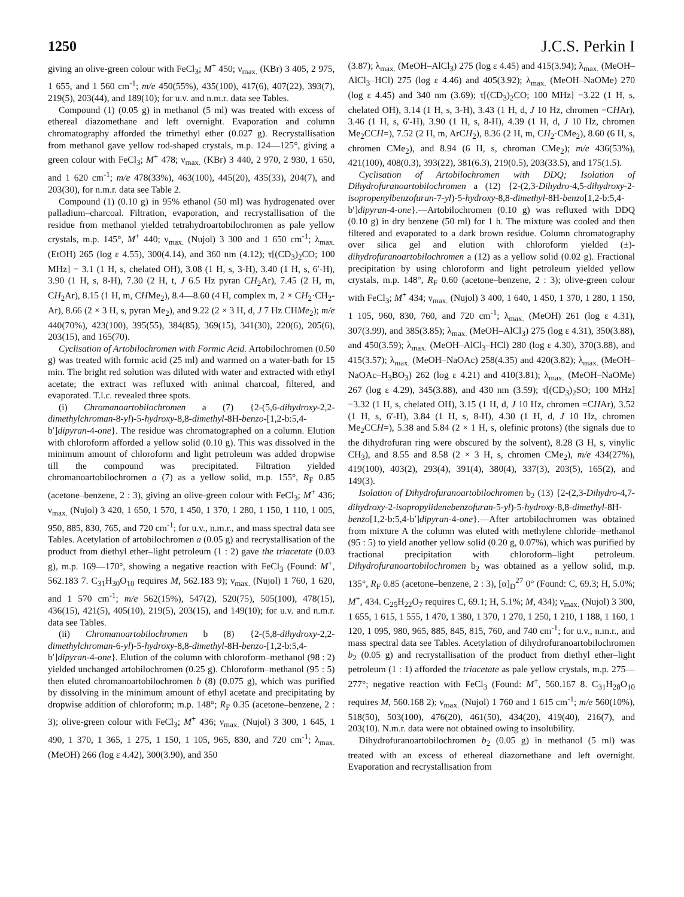1250 J.C.S. Perkin I
giving an olive-green colour with FeCl<sub>3</sub>; M<sup>+</sup> 450; ν<sub>max.</sub> (KBr) 3 405, 2 975, 1 655, and 1 560 cm<sup>-1</sup>; m/e 450(55%), 435(100), 417(6), 407(22), 393(7), 219(5), 203(44), and 189(10); for u.v. and n.m.r. data see Tables.
Compound (1) (0.05 g) in methanol (5 ml) was treated with excess of ethereal diazomethane and left overnight. Evaporation and column chromatography afforded the trimethyl ether (0.027 g). Recrystallisation from methanol gave yellow rod-shaped crystals, m.p. 124—125°, giving a green colour with FeCl<sub>3</sub>; M<sup>+</sup> 478; ν<sub>max.</sub> (KBr) 3 440, 2 970, 2 930, 1 650, and 1 620 cm<sup>-1</sup>; m/e 478(33%), 463(100), 445(20), 435(33), 204(7), and 203(30), for n.m.r. data see Table 2.
Compound (1) (0.10 g) in 95% ethanol (50 ml) was hydrogenated over palladium–charcoal. Filtration, evaporation, and recrystallisation of the residue from methanol yielded tetrahydroartobilochromen as pale yellow crystals, m.p. 145°, M<sup>+</sup> 440; ν<sub>max.</sub> (Nujol) 3 300 and 1 650 cm<sup>-1</sup>; λ<sub>max.</sub> (EtOH) 265 (log ε 4.55), 300(4.14), and 360 nm (4.12); τ[(CD<sub>3</sub>)<sub>2</sub>CO; 100 MHz] − 3.1 (1 H, s, chelated OH), 3.08 (1 H, s, 3-H), 3.40 (1 H, s, 6′-H), 3.90 (1 H, s, 8-H), 7.30 (2 H, t, J 6.5 Hz pyran CH<sub>2</sub>Ar), 7.45 (2 H, m, CH<sub>2</sub>Ar), 8.15 (1 H, m, CHMe<sub>2</sub>), 8.4—8.60 (4 H, complex m, 2 × CH<sub>2</sub>·CH<sub>2</sub>-Ar), 8.66 (2 × 3 H, s, pyran Me<sub>2</sub>), and 9.22 (2 × 3 H, d, J 7 Hz CHMe<sub>2</sub>); m/e 440(70%), 423(100), 395(55), 384(85), 369(15), 341(30), 220(6), 205(6), 203(15), and 165(70).
Cyclisation of Artobilochromen with Formic Acid. Artobilochromen (0.50 g) was treated with formic acid (25 ml) and warmed on a water-bath for 15 min. The bright red solution was diluted with water and extracted with ethyl acetate; the extract was refluxed with animal charcoal, filtered, and evaporated. T.l.c. revealed three spots.
(i) Chromanoartobilochromen a (7) {2-(5,6-dihydroxy-2,2-dimethylchroman-8-yl)-5-hydroxy-8,8-dimethyl-8H-benzo-[1,2-b:5,4-b′]dipyran-4-one}. The residue was chromatographed on a column. Elution with chloroform afforded a yellow solid (0.10 g). This was dissolved in the minimum amount of chloroform and light petroleum was added dropwise till the compound was precipitated. Filtration yielded chromanoartobilochromen a (7) as a yellow solid, m.p. 155°, R<sub>F</sub> 0.85 (acetone–benzene, 2 : 3), giving an olive-green colour with FeCl<sub>3</sub>; M<sup>+</sup> 436; ν<sub>max.</sub> (Nujol) 3 420, 1 650, 1 570, 1 450, 1 370, 1 280, 1 150, 1 110, 1 005, 950, 885, 830, 765, and 720 cm<sup>-1</sup>; for u.v., n.m.r., and mass spectral data see Tables. Acetylation of artobilochromen a (0.05 g) and recrystallisation of the product from diethyl ether–light petroleum (1 : 2) gave the triacetate (0.03 g), m.p. 169—170°, showing a negative reaction with FeCl<sub>3</sub> (Found: M<sup>+</sup>, 562.183 7. C<sub>31</sub>H<sub>30</sub>O<sub>10</sub> requires M, 562.183 9); ν<sub>max.</sub> (Nujol) 1 760, 1 620, and 1 570 cm<sup>-1</sup>; m/e 562(15%), 547(2), 520(75), 505(100), 478(15), 436(15), 421(5), 405(10), 219(5), 203(15), and 149(10); for u.v. and n.m.r. data see Tables.
(ii) Chromanoartobilochromen b (8) {2-(5,8-dihydroxy-2,2-dimethylchroman-6-yl)-5-hydroxy-8,8-dimethyl-8H-benzo-[1,2-b:5,4-b′]dipyran-4-one}. Elution of the column with chloroform–methanol (98 : 2) yielded unchanged artobilochromen (0.25 g). Chloroform–methanol (95 : 5) then eluted chromanoartobilochromen b (8) (0.075 g), which was purified by dissolving in the minimum amount of ethyl acetate and precipitating by dropwise addition of chloroform; m.p. 148°; R<sub>F</sub> 0.35 (acetone–benzene, 2 : 3); olive-green colour with FeCl<sub>3</sub>; M<sup>+</sup> 436; ν<sub>max.</sub> (Nujol) 3 300, 1 645, 1 490, 1 370, 1 365, 1 275, 1 150, 1 105, 965, 830, and 720 cm<sup>-1</sup>; λ<sub>max.</sub> (MeOH) 266 (log ε 4.42), 300(3.90), and 350
(3.87); λ<sub>max.</sub> (MeOH–AlCl<sub>3</sub>) 275 (log ε 4.45) and 415(3.94); λ<sub>max.</sub> (MeOH–AlCl<sub>3</sub>–HCl) 275 (log ε 4.46) and 405(3.92); λ<sub>max.</sub> (MeOH–NaOMe) 270 (log ε 4.45) and 340 nm (3.69); τ[(CD<sub>3</sub>)<sub>2</sub>CO; 100 MHz] −3.22 (1 H, s, chelated OH), 3.14 (1 H, s, 3-H), 3.43 (1 H, d, J 10 Hz, chromen =CHAr), 3.46 (1 H, s, 6′-H), 3.90 (1 H, s, 8-H), 4.39 (1 H, d, J 10 Hz, chromen Me<sub>2</sub>CCH=), 7.52 (2 H, m, ArCH<sub>2</sub>), 8.36 (2 H, m, CH<sub>2</sub>·CMe<sub>2</sub>), 8.60 (6 H, s, chromen CMe<sub>2</sub>), and 8.94 (6 H, s, chroman CMe<sub>2</sub>); m/e 436(53%), 421(100), 408(0.3), 393(22), 381(6.3), 219(0.5), 203(33.5), and 175(1.5).
Cyclisation of Artobilochromen with DDQ; Isolation of Dihydrofuranoartobilochromen a (12) {2-(2,3-Dihydro-4,5-dihydroxy-2-isopropenylbenzofuran-7-yl)-5-hydroxy-8,8-dimethyl-8H-benzo[1,2-b:5,4-b′]dipyran-4-one}.—Artobilochromen (0.10 g) was refluxed with DDQ (0.10 g) in dry benzene (50 ml) for 1 h. The mixture was cooled and then filtered and evaporated to a dark brown residue. Column chromatography over silica gel and elution with chloroform yielded (±)-dihydrofuranoartobilochromen a (12) as a yellow solid (0.02 g). Fractional precipitation by using chloroform and light petroleum yielded yellow crystals, m.p. 148°, R<sub>F</sub> 0.60 (acetone–benzene, 2 : 3); olive-green colour with FeCl<sub>3</sub>; M<sup>+</sup> 434; ν<sub>max.</sub> (Nujol) 3 400, 1 640, 1 450, 1 370, 1 280, 1 150, 1 105, 960, 830, 760, and 720 cm<sup>-1</sup>; λ<sub>max.</sub> (MeOH) 261 (log ε 4.31), 307(3.99), and 385(3.85); λ<sub>max.</sub> (MeOH–AlCl<sub>3</sub>) 275 (log ε 4.31), 350(3.88), and 450(3.59); λ<sub>max.</sub> (MeOH–AlCl<sub>3</sub>–HCl) 280 (log ε 4.30), 370(3.88), and 415(3.57); λ<sub>max.</sub> (MeOH–NaOAc) 258(4.35) and 420(3.82); λ<sub>max.</sub> (MeOH–NaOAc–H<sub>3</sub>BO<sub>3</sub>) 262 (log ε 4.21) and 410(3.81); λ<sub>max.</sub> (MeOH–NaOMe) 267 (log ε 4.29), 345(3.88), and 430 nm (3.59); τ[(CD<sub>3</sub>)<sub>2</sub>SO; 100 MHz] −3.32 (1 H, s, chelated OH), 3.15 (1 H, d, J 10 Hz, chromen =CHAr), 3.52 (1 H, s, 6′-H), 3.84 (1 H, s, 8-H), 4.30 (1 H, d, J 10 Hz, chromen Me<sub>2</sub>CCH=), 5.38 and 5.84 (2 × 1 H, s, olefinic protons) (the signals due to the dihydrofuran ring were obscured by the solvent), 8.28 (3 H, s, vinylic CH<sub>3</sub>), and 8.55 and 8.58 (2 × 3 H, s, chromen CMe<sub>2</sub>), m/e 434(27%), 419(100), 403(2), 293(4), 391(4), 380(4), 337(3), 203(5), 165(2), and 149(3).
Isolation of Dihydrofuranoartobilochromen b<sub>2</sub> (13) {2-(2,3-Dihydro-4,7-dihydroxy-2-isopropylidenebenzofuran-5-yl)-5-hydroxy-8,8-dimethyl-8H-benzo[1,2-b:5,4-b′]dipyran-4-one}.—After artobilochromen was obtained from mixture A the column was eluted with methylene chloride–methanol (95 : 5) to yield another yellow solid (0.20 g, 0.07%), which was purified by fractional precipitation with chloroform–light petroleum. Dihydrofuranoartobilochromen b<sub>2</sub> was obtained as a yellow solid, m.p. 135°, R<sub>F</sub> 0.85 (acetone–benzene, 2 : 3), [α]<sub>D</sub><sup>27</sup> 0° (Found: C, 69.3; H, 5.0%; M<sup>+</sup>, 434. C<sub>25</sub>H<sub>22</sub>O<sub>7</sub> requires C, 69.1; H, 5.1%; M, 434); ν<sub>max.</sub> (Nujol) 3 300, 1 655, 1 615, 1 555, 1 470, 1 380, 1 370, 1 270, 1 250, 1 210, 1 188, 1 160, 1 120, 1 095, 980, 965, 885, 845, 815, 760, and 740 cm<sup>-1</sup>; for u.v., n.m.r., and mass spectral data see Tables. Acetylation of dihydrofuranoartobilochromen b<sub>2</sub> (0.05 g) and recrystallisation of the product from diethyl ether–light petroleum (1 : 1) afforded the triacetate as pale yellow crystals, m.p. 275—277°; negative reaction with FeCl<sub>3</sub> (Found: M<sup>+</sup>, 560.167 8. C<sub>31</sub>H<sub>28</sub>O<sub>10</sub> requires M, 560.168 2); ν<sub>max.</sub> (Nujol) 1 760 and 1 615 cm<sup>-1</sup>; m/e 560(10%), 518(50), 503(100), 476(20), 461(50), 434(20), 419(40), 216(7), and 203(10). N.m.r. data were not obtained owing to insolubility.
Dihydrofuranoartobilochromen b<sub>2</sub> (0.05 g) in methanol (5 ml) was treated with an excess of ethereal diazomethane and left overnight. Evaporation and recrystallisation from